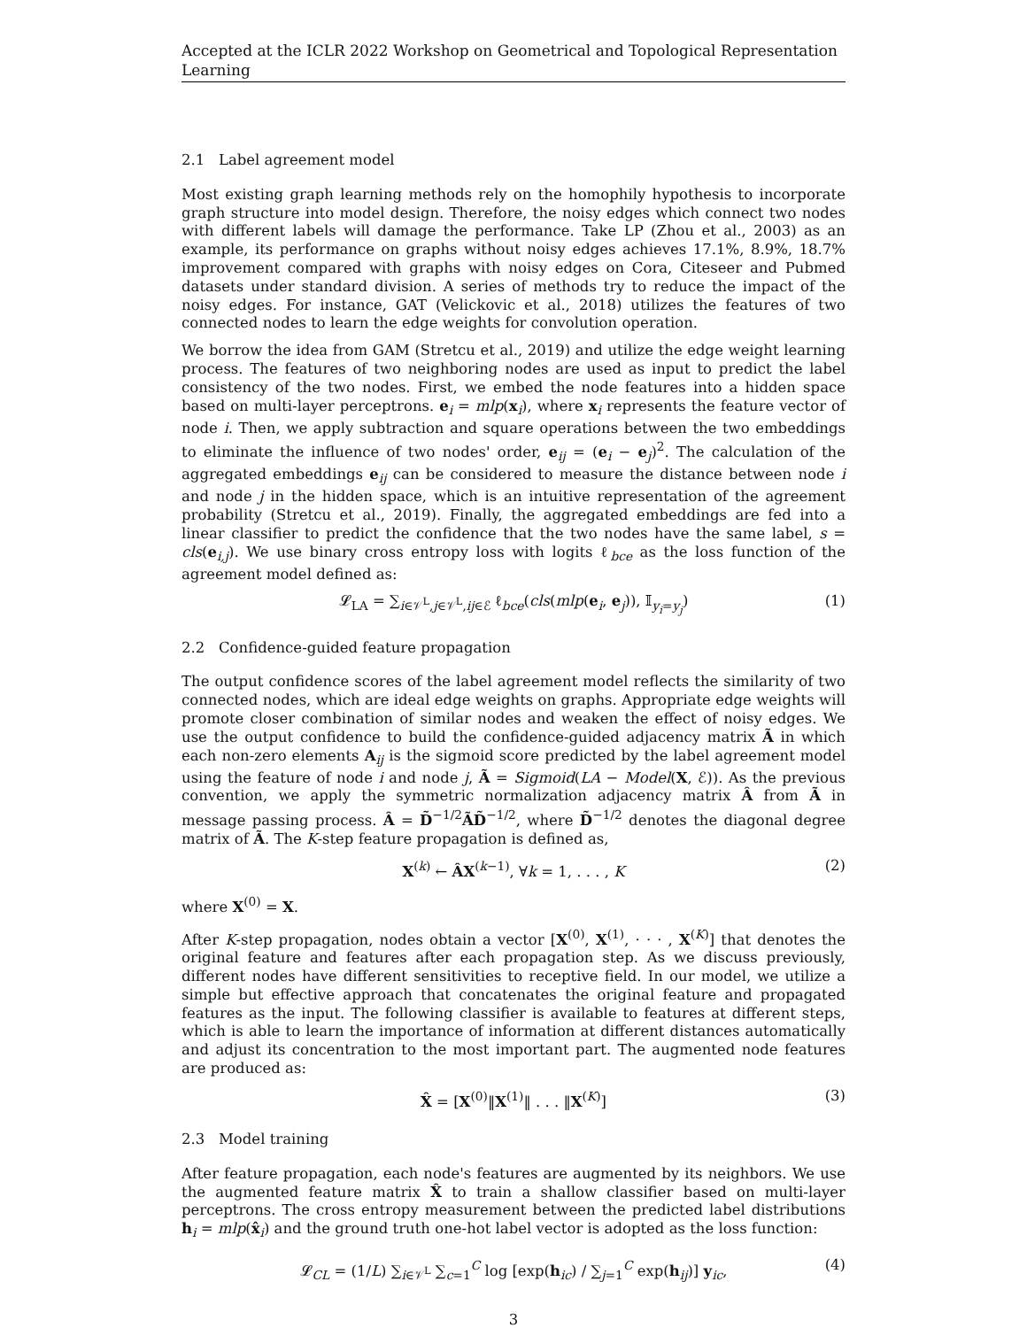Accepted at the ICLR 2022 Workshop on Geometrical and Topological Representation Learning
2.1 Label agreement model
Most existing graph learning methods rely on the homophily hypothesis to incorporate graph structure into model design. Therefore, the noisy edges which connect two nodes with different labels will damage the performance. Take LP (Zhou et al., 2003) as an example, its performance on graphs without noisy edges achieves 17.1%, 8.9%, 18.7% improvement compared with graphs with noisy edges on Cora, Citeseer and Pubmed datasets under standard division. A series of methods try to reduce the impact of the noisy edges. For instance, GAT (Velickovic et al., 2018) utilizes the features of two connected nodes to learn the edge weights for convolution operation.
We borrow the idea from GAM (Stretcu et al., 2019) and utilize the edge weight learning process. The features of two neighboring nodes are used as input to predict the label consistency of the two nodes. First, we embed the node features into a hidden space based on multi-layer perceptrons. e<sub>i</sub> = mlp(x<sub>i</sub>), where x<sub>i</sub> represents the feature vector of node i. Then, we apply subtraction and square operations between the two embeddings to eliminate the influence of two nodes' order, e<sub>ij</sub> = (e<sub>i</sub> − e<sub>j</sub>)<sup>2</sup>. The calculation of the aggregated embeddings e<sub>ij</sub> can be considered to measure the distance between node i and node j in the hidden space, which is an intuitive representation of the agreement probability (Stretcu et al., 2019). Finally, the aggregated embeddings are fed into a linear classifier to predict the confidence that the two nodes have the same label, s = cls(e<sub>i,j</sub>). We use binary cross entropy loss with logits ℓ<sub>bce</sub> as the loss function of the agreement model defined as:
𝓛<sub>LA</sub> = ∑<sub>i∈𝒱<sup>L</sup>,j∈𝒱<sup>L</sup>,ij∈ℰ</sub> ℓ<sub>bce</sub>(cls(mlp(e<sub>i</sub>, e<sub>j</sub>)), 𝕀<sub>y<sub>i</sub>=y<sub>j</sub></sub>) (1)
2.2 Confidence-guided feature propagation
The output confidence scores of the label agreement model reflects the similarity of two connected nodes, which are ideal edge weights on graphs. Appropriate edge weights will promote closer combination of similar nodes and weaken the effect of noisy edges. We use the output confidence to build the confidence-guided adjacency matrix Ã in which each non-zero elements A<sub>ij</sub> is the sigmoid score predicted by the label agreement model using the feature of node i and node j, Ã = Sigmoid(LA − Model(X, ℰ)). As the previous convention, we apply the symmetric normalization adjacency matrix Â from Ã in message passing process. Â = D̃<sup>−1/2</sup>ÃD̃<sup>−1/2</sup>, where D̃<sup>−1/2</sup> denotes the diagonal degree matrix of Ã. The K-step feature propagation is defined as,
X<sup>(k)</sup> ← ÂX<sup>(k−1)</sup>, ∀k = 1, . . . , K (2)
where X<sup>(0)</sup> = X.
After K-step propagation, nodes obtain a vector [X<sup>(0)</sup>, X<sup>(1)</sup>, · · · , X<sup>(K)</sup>] that denotes the original feature and features after each propagation step. As we discuss previously, different nodes have different sensitivities to receptive field. In our model, we utilize a simple but effective approach that concatenates the original feature and propagated features as the input. The following classifier is available to features at different steps, which is able to learn the importance of information at different distances automatically and adjust its concentration to the most important part. The augmented node features are produced as:
X̂ = [X<sup>(0)</sup>‖X<sup>(1)</sup>‖ . . . ‖X<sup>(K)</sup>] (3)
2.3 Model training
After feature propagation, each node's features are augmented by its neighbors. We use the augmented feature matrix X̂ to train a shallow classifier based on multi-layer perceptrons. The cross entropy measurement between the predicted label distributions h<sub>i</sub> = mlp(x̂<sub>i</sub>) and the ground truth one-hot label vector is adopted as the loss function:
𝓛<sub>CL</sub> = (1/L) ∑<sub>i∈𝒱<sup>L</sup></sub> ∑<sub>c=1</sub><sup>C</sup> log [exp(h<sub>ic</sub>) / ∑<sub>j=1</sub><sup>C</sup> exp(h<sub>ij</sub>)] y<sub>ic</sub>, (4)
3